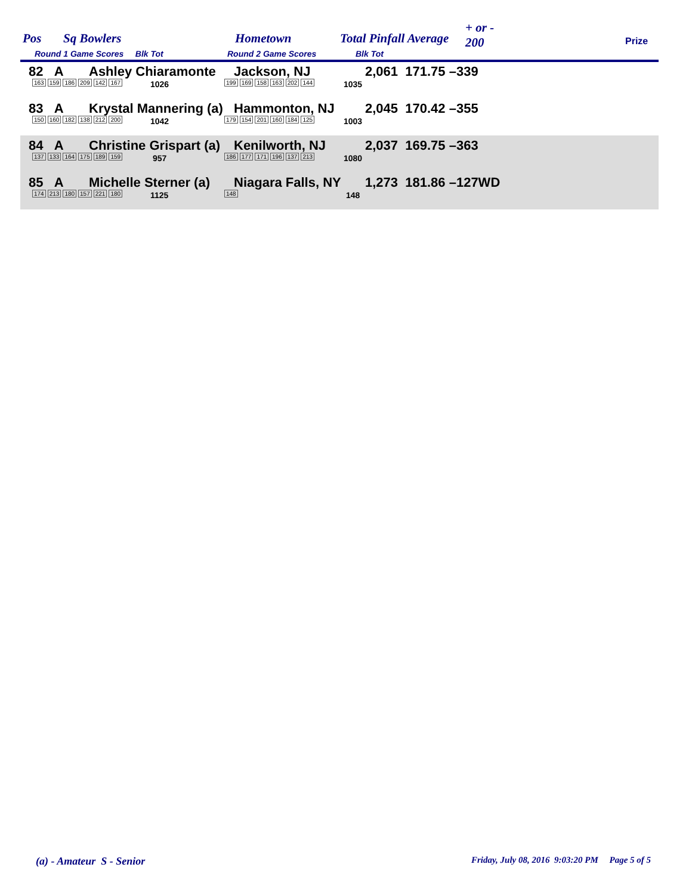Pos Sq Bowlers Hometown Total Pinfall Average
+ or -
200 Prize
Round 1 Game Scores Blk Tot Round 2 Game Scores Blk Tot
82 A Ashley Chiaramonte Jackson, NJ 2,061 171.75 –339
163 159 186 209 142 167 1026 199 169 158 163 202 144 1035
83 A Krystal Mannering (a) Hammonton, NJ 2,045 170.42 –355
150 160 182 138 212 200 1042 179 154 201 160 184 125 1003
84 A Christine Grispart (a) Kenilworth, NJ 2,037 169.75 –363
137 133 164 175 189 159 957 186 177 171 196 137 213 1080
85 A Michelle Sterner (a) Niagara Falls, NY 1,273 181.86 –127WD
174 213 180 157 221 180 1125 148 148
(a) - Amateur S - Senior
Friday, July 08, 2016 9:03:20 PM Page 5 of 5